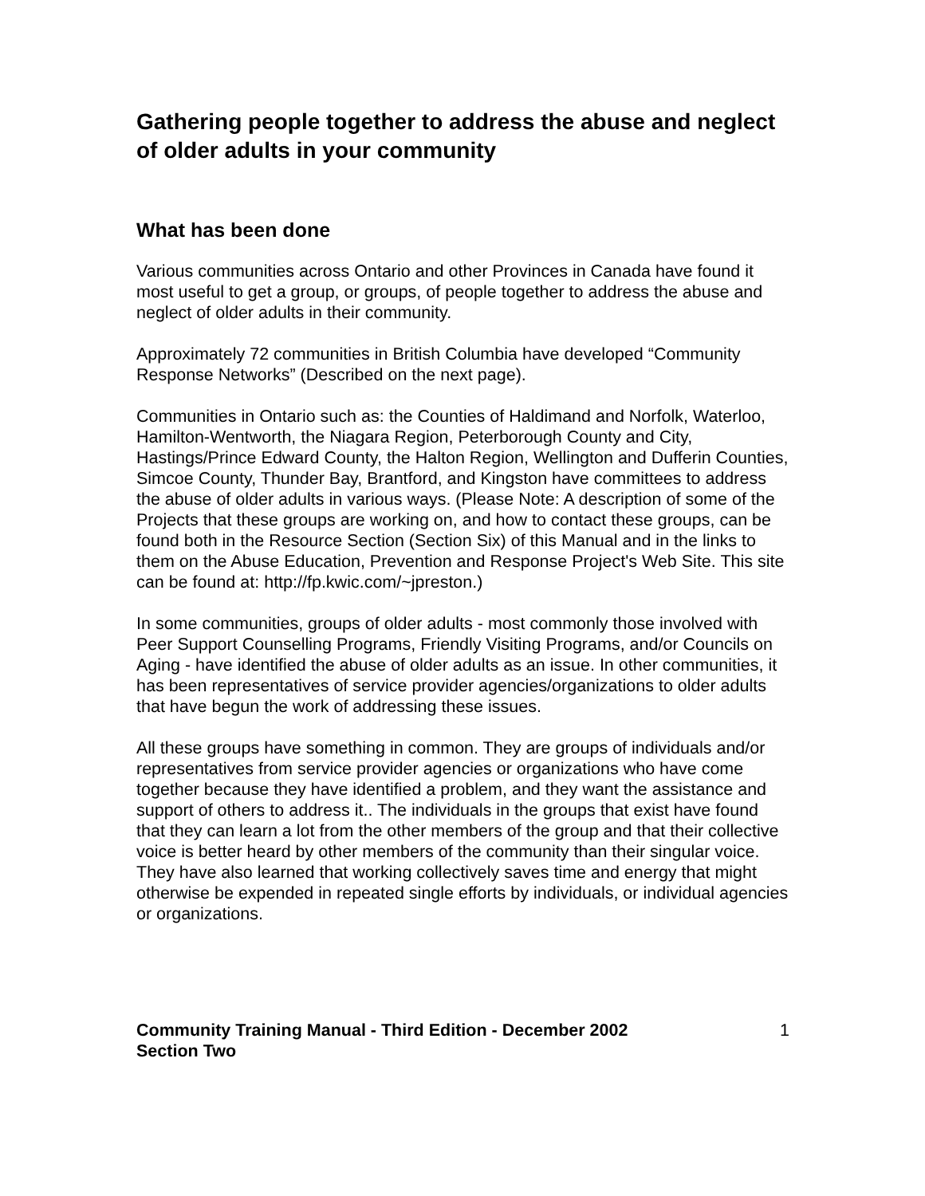Gathering people together to address the abuse and neglect of older adults in your community
What has been done
Various communities across Ontario and other Provinces in Canada have found it most useful to get a group, or groups, of people together to address the abuse and neglect of older adults in their community.
Approximately 72 communities in British Columbia have developed “Community Response Networks” (Described on the next page).
Communities in Ontario such as: the Counties of Haldimand and Norfolk, Waterloo, Hamilton-Wentworth, the Niagara Region, Peterborough County and City, Hastings/Prince Edward County, the Halton Region, Wellington and Dufferin Counties, Simcoe County, Thunder Bay, Brantford, and Kingston have committees to address the abuse of older adults in various ways. (Please Note: A description of some of the Projects that these groups are working on, and how to contact these groups, can be found both in the Resource Section (Section Six) of this Manual and in the links to them on the Abuse Education, Prevention and Response Project's Web Site. This site can be found at: http://fp.kwic.com/~jpreston.)
In some communities, groups of older adults - most commonly those involved with Peer Support Counselling Programs, Friendly Visiting Programs, and/or Councils on Aging - have identified the abuse of older adults as an issue. In other communities, it has been representatives of service provider agencies/organizations to older adults that have begun the work of addressing these issues.
All these groups have something in common. They are groups of individuals and/or representatives from service provider agencies or organizations who have come together because they have identified a problem, and they want the assistance and support of others to address it.. The individuals in the groups that exist have found that they can learn a lot from the other members of the group and that their collective voice is better heard by other members of the community than their singular voice. They have also learned that working collectively saves time and energy that might otherwise be expended in repeated single efforts by individuals, or individual agencies or organizations.
Community Training Manual - Third Edition - December 2002
Section Two 1